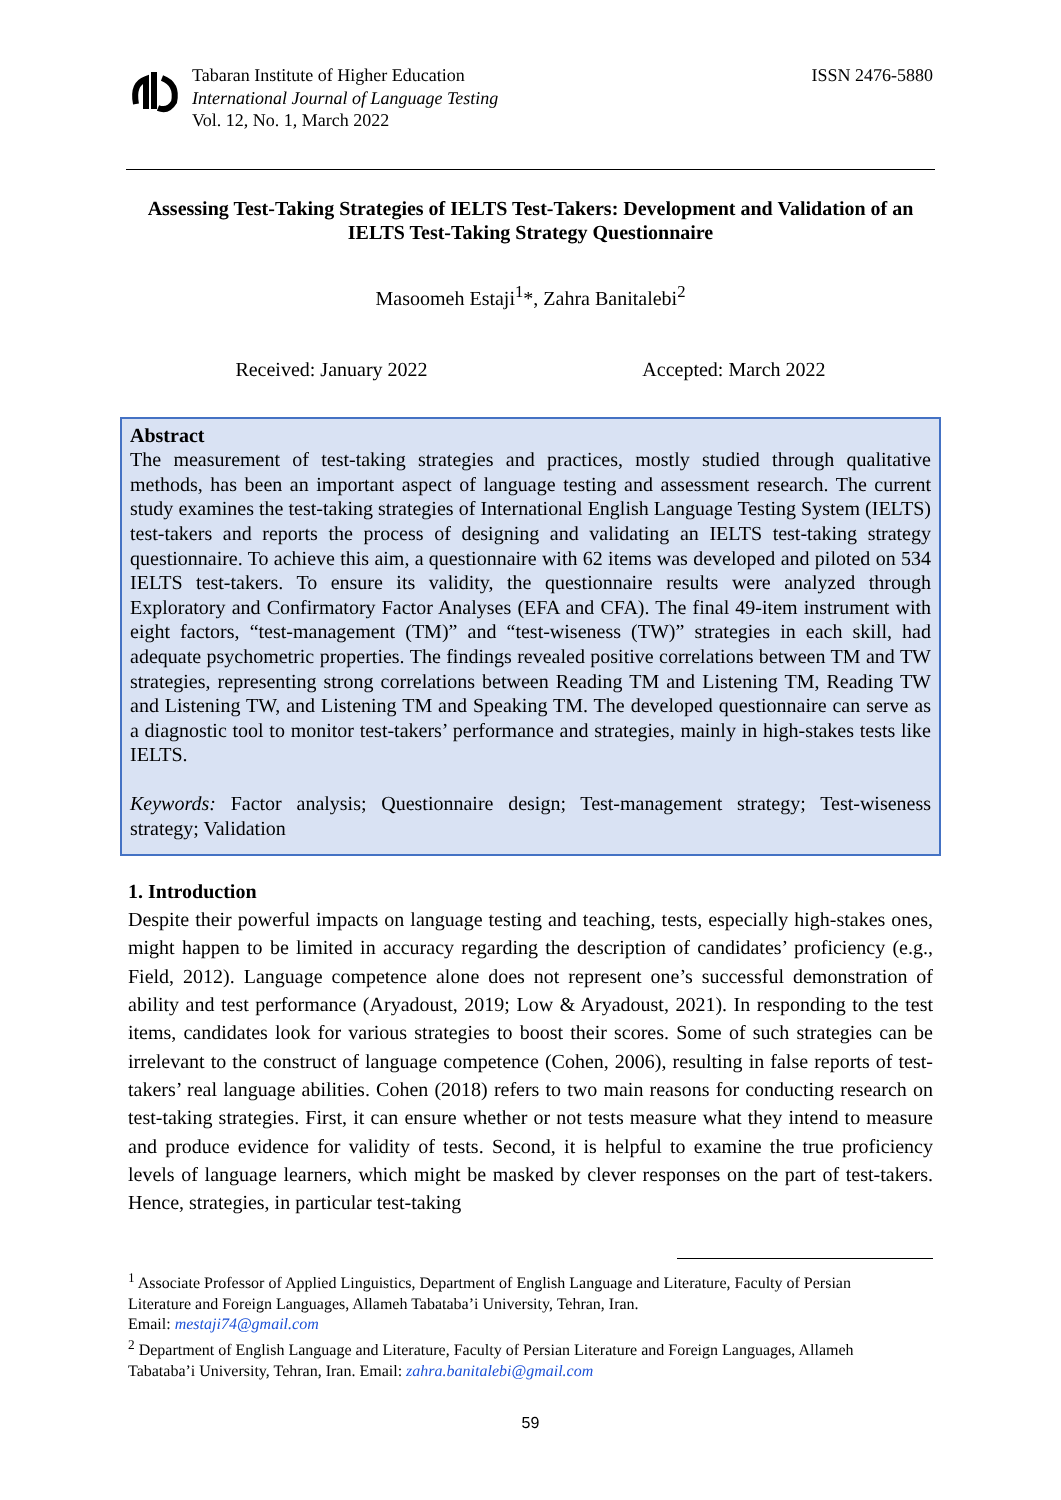Tabaran Institute of Higher Education
International Journal of Language Testing
Vol. 12, No. 1, March 2022
ISSN 2476-5880
Assessing Test-Taking Strategies of IELTS Test-Takers: Development and Validation of an IELTS Test-Taking Strategy Questionnaire
Masoomeh Estaji<sup>1</sup>*, Zahra Banitalebi<sup>2</sup>
Received: January 2022 Accepted: March 2022
Abstract
The measurement of test-taking strategies and practices, mostly studied through qualitative methods, has been an important aspect of language testing and assessment research. The current study examines the test-taking strategies of International English Language Testing System (IELTS) test-takers and reports the process of designing and validating an IELTS test-taking strategy questionnaire. To achieve this aim, a questionnaire with 62 items was developed and piloted on 534 IELTS test-takers. To ensure its validity, the questionnaire results were analyzed through Exploratory and Confirmatory Factor Analyses (EFA and CFA). The final 49-item instrument with eight factors, “test-management (TM)” and “test-wiseness (TW)” strategies in each skill, had adequate psychometric properties. The findings revealed positive correlations between TM and TW strategies, representing strong correlations between Reading TM and Listening TM, Reading TW and Listening TW, and Listening TM and Speaking TM. The developed questionnaire can serve as a diagnostic tool to monitor test-takers’ performance and strategies, mainly in high-stakes tests like IELTS.
Keywords: Factor analysis; Questionnaire design; Test-management strategy; Test-wiseness strategy; Validation
1. Introduction
Despite their powerful impacts on language testing and teaching, tests, especially high-stakes ones, might happen to be limited in accuracy regarding the description of candidates’ proficiency (e.g., Field, 2012). Language competence alone does not represent one’s successful demonstration of ability and test performance (Aryadoust, 2019; Low & Aryadoust, 2021). In responding to the test items, candidates look for various strategies to boost their scores. Some of such strategies can be irrelevant to the construct of language competence (Cohen, 2006), resulting in false reports of test-takers’ real language abilities. Cohen (2018) refers to two main reasons for conducting research on test-taking strategies. First, it can ensure whether or not tests measure what they intend to measure and produce evidence for validity of tests. Second, it is helpful to examine the true proficiency levels of language learners, which might be masked by clever responses on the part of test-takers. Hence, strategies, in particular test-taking
<sup>1</sup> Associate Professor of Applied Linguistics, Department of English Language and Literature, Faculty of Persian Literature and Foreign Languages, Allameh Tabataba’i University, Tehran, Iran.
Email: mestaji74@gmail.com
<sup>2</sup> Department of English Language and Literature, Faculty of Persian Literature and Foreign Languages, Allameh Tabataba’i University, Tehran, Iran. Email: zahra.banitalebi@gmail.com
59